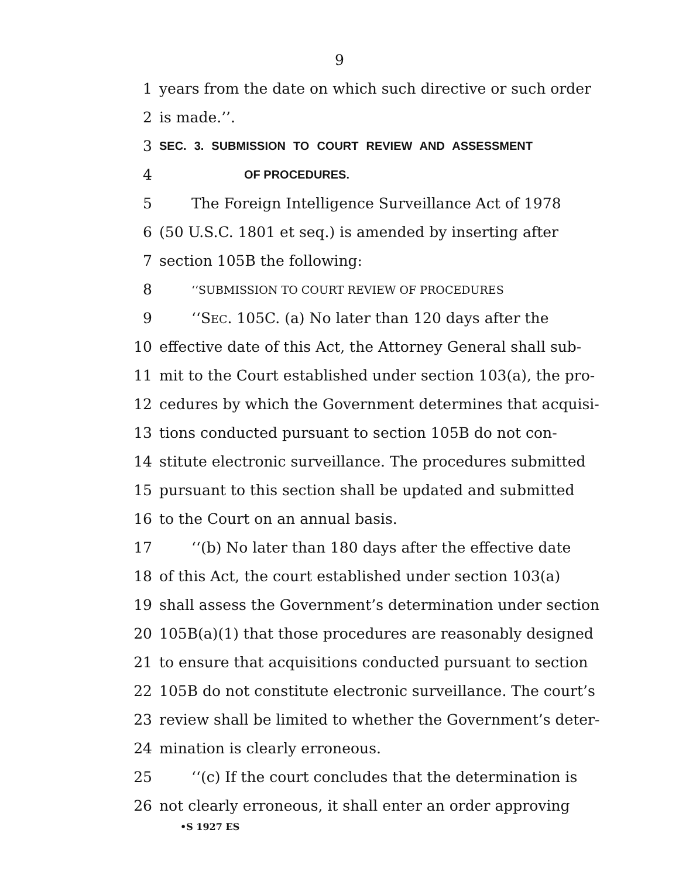9
1 years from the date on which such directive or such order
2 is made.’’.
3 SEC. 3. SUBMISSION TO COURT REVIEW AND ASSESSMENT
4 OF PROCEDURES.
5 The Foreign Intelligence Surveillance Act of 1978
6 (50 U.S.C. 1801 et seq.) is amended by inserting after
7 section 105B the following:
8 ‘‘SUBMISSION TO COURT REVIEW OF PROCEDURES
9 ‘‘SEC. 105C. (a) No later than 120 days after the
10 effective date of this Act, the Attorney General shall sub-
11 mit to the Court established under section 103(a), the pro-
12 cedures by which the Government determines that acquisi-
13 tions conducted pursuant to section 105B do not con-
14 stitute electronic surveillance. The procedures submitted
15 pursuant to this section shall be updated and submitted
16 to the Court on an annual basis.
17 ‘‘(b) No later than 180 days after the effective date
18 of this Act, the court established under section 103(a)
19 shall assess the Government’s determination under section
20 105B(a)(1) that those procedures are reasonably designed
21 to ensure that acquisitions conducted pursuant to section
22 105B do not constitute electronic surveillance. The court’s
23 review shall be limited to whether the Government’s deter-
24 mination is clearly erroneous.
25 ‘‘(c) If the court concludes that the determination is
26 not clearly erroneous, it shall enter an order approving
•S 1927 ES